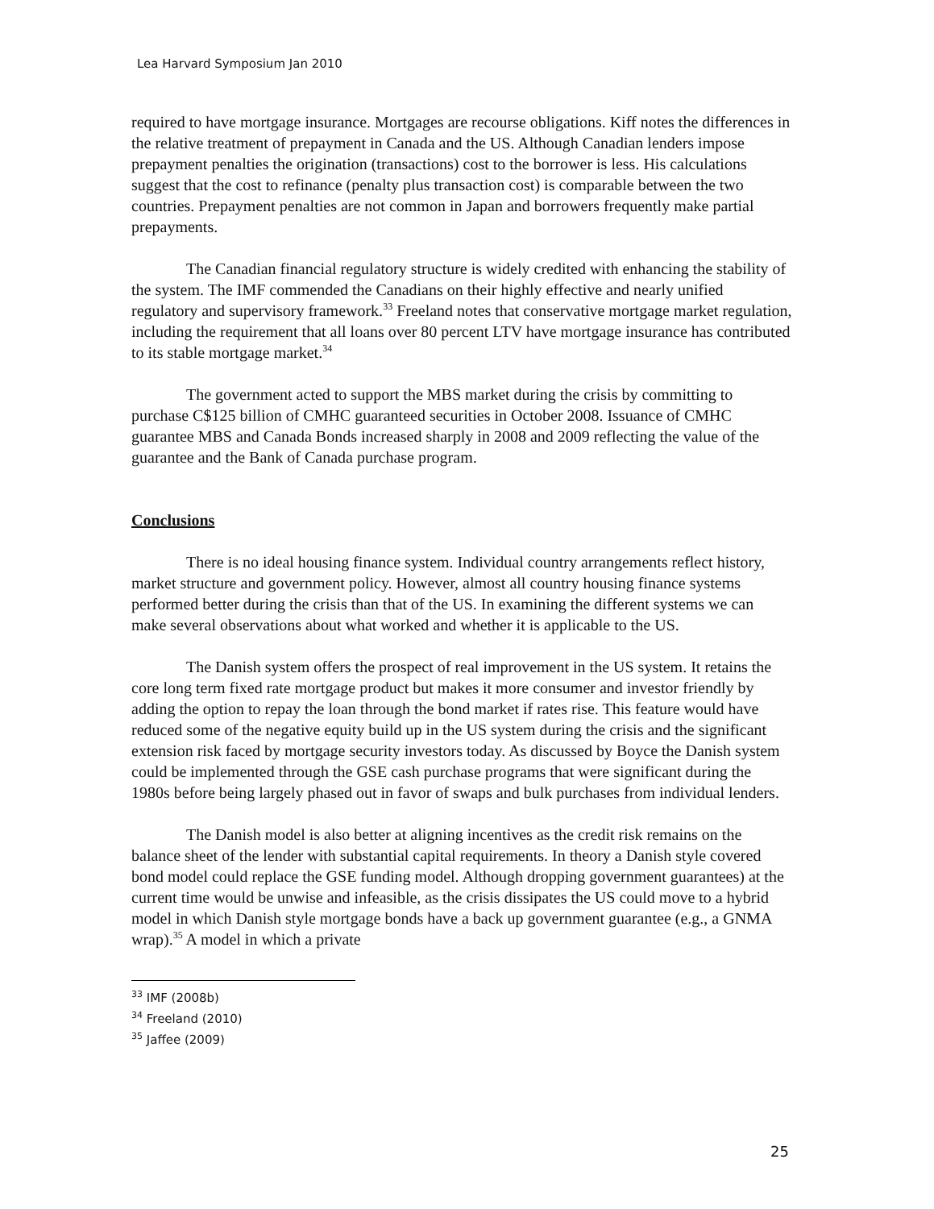Lea Harvard Symposium Jan 2010
required to have mortgage insurance. Mortgages are recourse obligations. Kiff notes the differences in the relative treatment of prepayment in Canada and the US. Although Canadian lenders impose prepayment penalties the origination (transactions) cost to the borrower is less. His calculations suggest that the cost to refinance (penalty plus transaction cost) is comparable between the two countries. Prepayment penalties are not common in Japan and borrowers frequently make partial prepayments.
The Canadian financial regulatory structure is widely credited with enhancing the stability of the system. The IMF commended the Canadians on their highly effective and nearly unified regulatory and supervisory framework.<sup>33</sup> Freeland notes that conservative mortgage market regulation, including the requirement that all loans over 80 percent LTV have mortgage insurance has contributed to its stable mortgage market.<sup>34</sup>
The government acted to support the MBS market during the crisis by committing to purchase C$125 billion of CMHC guaranteed securities in October 2008. Issuance of CMHC guarantee MBS and Canada Bonds increased sharply in 2008 and 2009 reflecting the value of the guarantee and the Bank of Canada purchase program.
Conclusions
There is no ideal housing finance system. Individual country arrangements reflect history, market structure and government policy. However, almost all country housing finance systems performed better during the crisis than that of the US. In examining the different systems we can make several observations about what worked and whether it is applicable to the US.
The Danish system offers the prospect of real improvement in the US system. It retains the core long term fixed rate mortgage product but makes it more consumer and investor friendly by adding the option to repay the loan through the bond market if rates rise. This feature would have reduced some of the negative equity build up in the US system during the crisis and the significant extension risk faced by mortgage security investors today. As discussed by Boyce the Danish system could be implemented through the GSE cash purchase programs that were significant during the 1980s before being largely phased out in favor of swaps and bulk purchases from individual lenders.
The Danish model is also better at aligning incentives as the credit risk remains on the balance sheet of the lender with substantial capital requirements. In theory a Danish style covered bond model could replace the GSE funding model. Although dropping government guarantees) at the current time would be unwise and infeasible, as the crisis dissipates the US could move to a hybrid model in which Danish style mortgage bonds have a back up government guarantee (e.g., a GNMA wrap).<sup>35</sup> A model in which a private
<sup>33</sup> IMF (2008b)
<sup>34</sup> Freeland (2010)
<sup>35</sup> Jaffee (2009)
25